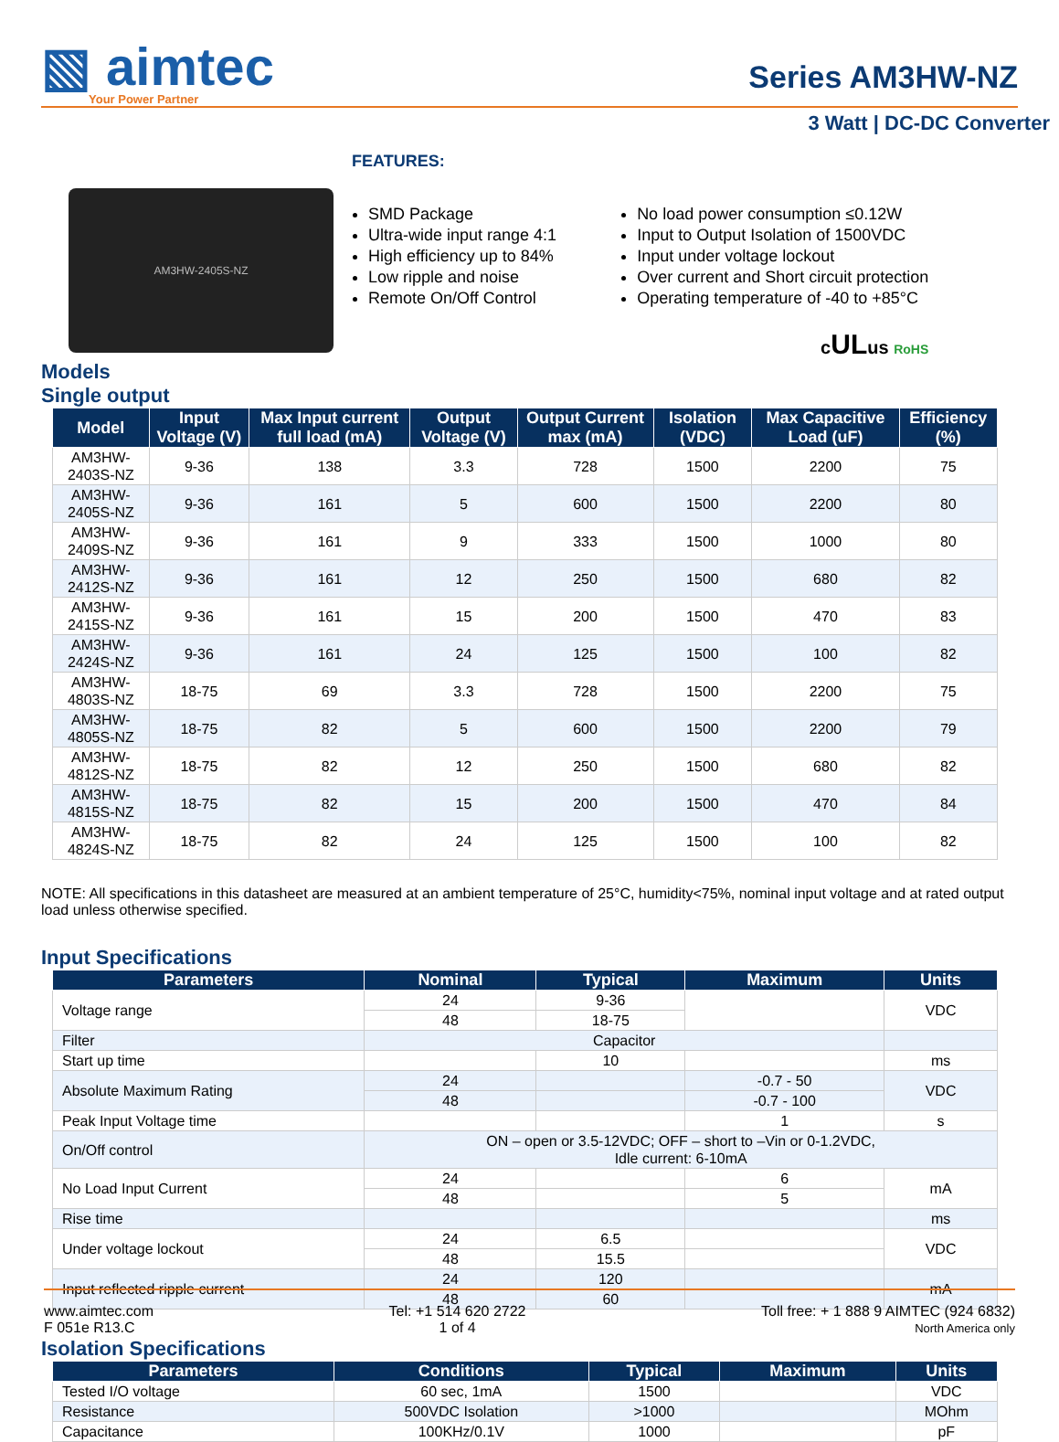▧ aimtec
Your Power Partner
Series AM3HW-NZ
3 Watt | DC-DC Converter
AM3HW-2405S-NZ
FEATURES:
SMD Package
Ultra-wide input range 4:1
High efficiency up to 84%
Low ripple and noise
Remote On/Off Control
No load power consumption ≤0.12W
Input to Output Isolation of 1500VDC
Input under voltage lockout
Over current and Short circuit protection
Operating temperature of -40 to +85°C
cULus RoHS
Models
Single output
| Model | Input Voltage (V) | Max Input current full load (mA) | Output Voltage (V) | Output Current max (mA) | Isolation (VDC) | Max Capacitive Load (uF) | Efficiency (%) |
| --- | --- | --- | --- | --- | --- | --- | --- |
| AM3HW-2403S-NZ | 9-36 | 138 | 3.3 | 728 | 1500 | 2200 | 75 |
| AM3HW-2405S-NZ | 9-36 | 161 | 5 | 600 | 1500 | 2200 | 80 |
| AM3HW-2409S-NZ | 9-36 | 161 | 9 | 333 | 1500 | 1000 | 80 |
| AM3HW-2412S-NZ | 9-36 | 161 | 12 | 250 | 1500 | 680 | 82 |
| AM3HW-2415S-NZ | 9-36 | 161 | 15 | 200 | 1500 | 470 | 83 |
| AM3HW-2424S-NZ | 9-36 | 161 | 24 | 125 | 1500 | 100 | 82 |
| AM3HW-4803S-NZ | 18-75 | 69 | 3.3 | 728 | 1500 | 2200 | 75 |
| AM3HW-4805S-NZ | 18-75 | 82 | 5 | 600 | 1500 | 2200 | 79 |
| AM3HW-4812S-NZ | 18-75 | 82 | 12 | 250 | 1500 | 680 | 82 |
| AM3HW-4815S-NZ | 18-75 | 82 | 15 | 200 | 1500 | 470 | 84 |
| AM3HW-4824S-NZ | 18-75 | 82 | 24 | 125 | 1500 | 100 | 82 |
NOTE: All specifications in this datasheet are measured at an ambient temperature of 25°C, humidity<75%, nominal input voltage and at rated output load unless otherwise specified.
Input Specifications
| Parameters | Nominal | Typical | Maximum | Units |
| --- | --- | --- | --- | --- |
| Voltage range | 24 | 9-36 | | VDC |
| | 48 | 18-75 | | |
| Filter | Capacitor | | | |
| Start up time | | 10 | | ms |
| Absolute Maximum Rating | 24 | | -0.7 - 50 | VDC |
| | 48 | | -0.7 - 100 | |
| Peak Input Voltage time | | | 1 | s |
| On/Off control | ON – open or 3.5-12VDC; OFF – short to –Vin or 0-1.2VDC, Idle current: 6-10mA | | | |
| No Load Input Current | 24 | | 6 | mA |
| | 48 | | 5 | |
| Rise time | | | | ms |
| Under voltage lockout | 24 | 6.5 | | VDC |
| | 48 | 15.5 | | |
| Input reflected ripple current | 24 | 120 | | mA |
| | 48 | 60 | | |
Isolation Specifications
| Parameters | Conditions | Typical | Maximum | Units |
| --- | --- | --- | --- | --- |
| Tested I/O voltage | 60 sec, 1mA | 1500 | | VDC |
| Resistance | 500VDC Isolation | >1000 | | MOhm |
| Capacitance | 100KHz/0.1V | 1000 | | pF |
www.aimtec.com
F 051e R13.C
Tel: +1 514 620 2722
1 of 4
Toll free: + 1 888 9 AIMTEC (924 6832)
North America only